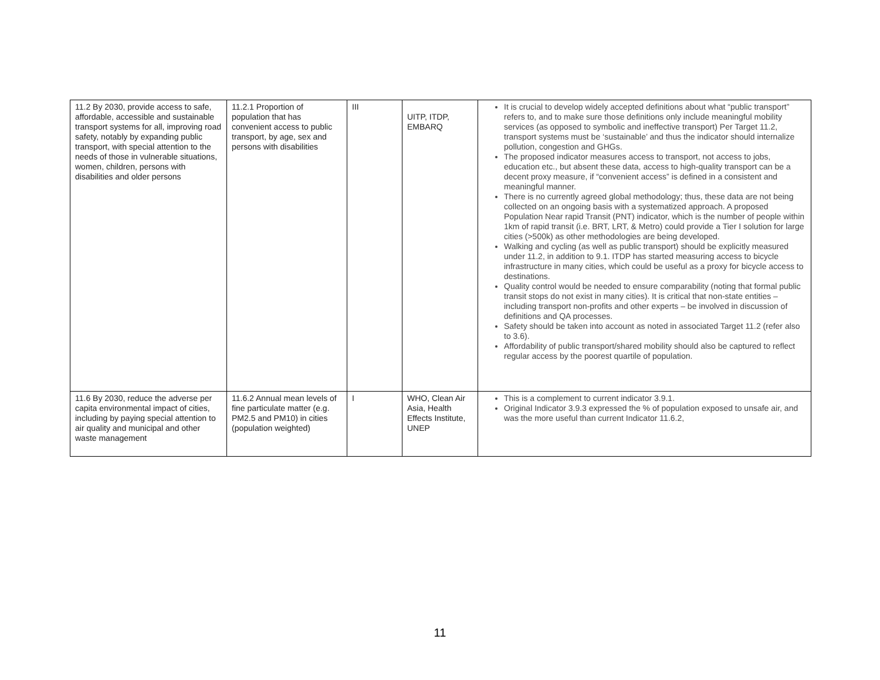| 11.2 By 2030, provide access to safe, affordable, accessible and sustainable transport systems for all, improving road safety, notably by expanding public transport, with special attention to the needs of those in vulnerable situations, women, children, persons with disabilities and older persons | 11.2.1 Proportion of population that has convenient access to public transport, by age, sex and persons with disabilities | III | UITP, ITDP, EMBARQ | It is crucial to develop widely accepted definitions about what “public transport” refers to, and to make sure those definitions only include meaningful mobility services (as opposed to symbolic and ineffective transport) Per Target 11.2, transport systems must be ‘sustainable’ and thus the indicator should internalize pollution, congestion and GHGs. The proposed indicator measures access to transport, not access to jobs, education etc., but absent these data, access to high-quality transport can be a decent proxy measure, if “convenient access” is defined in a consistent and meaningful manner. There is no currently agreed global methodology; thus, these data are not being collected on an ongoing basis with a systematized approach. A proposed Population Near rapid Transit (PNT) indicator, which is the number of people within 1km of rapid transit (i.e. BRT, LRT, & Metro) could provide a Tier I solution for large cities (>500k) as other methodologies are being developed. Walking and cycling (as well as public transport) should be explicitly measured under 11.2, in addition to 9.1. ITDP has started measuring access to bicycle infrastructure in many cities, which could be useful as a proxy for bicycle access to destinations. Quality control would be needed to ensure comparability (noting that formal public transit stops do not exist in many cities). It is critical that non-state entities – including transport non-profits and other experts – be involved in discussion of definitions and QA processes. Safety should be taken into account as noted in associated Target 11.2 (refer also to 3.6). Affordability of public transport/shared mobility should also be captured to reflect regular access by the poorest quartile of population. |
| 11.6 By 2030, reduce the adverse per capita environmental impact of cities, including by paying special attention to air quality and municipal and other waste management | 11.6.2 Annual mean levels of fine particulate matter (e.g. PM2.5 and PM10) in cities (population weighted) | I | WHO, Clean Air Asia, Health Effects Institute, UNEP | This is a complement to current indicator 3.9.1. Original Indicator 3.9.3 expressed the % of population exposed to unsafe air, and was the more useful than current Indicator 11.6.2, |
11